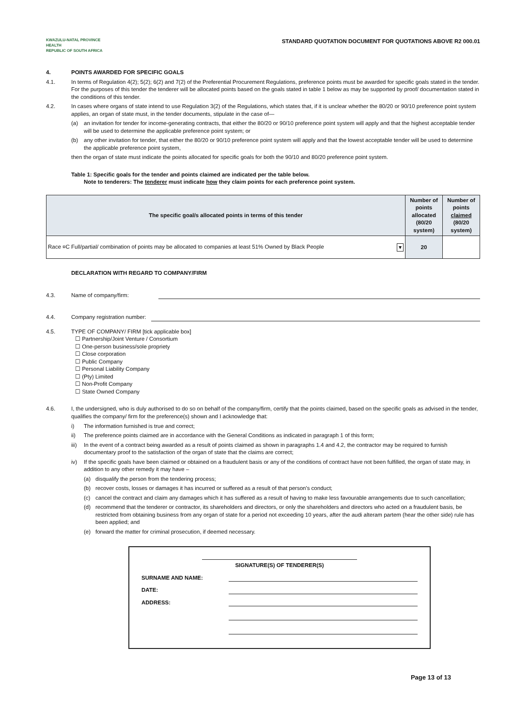KWAZULU-NATAL PROVINCE
HEALTH
REPUBLIC OF SOUTH AFRICA
STANDARD QUOTATION DOCUMENT FOR QUOTATIONS ABOVE R2 000.01
4. POINTS AWARDED FOR SPECIFIC GOALS
4.1. In terms of Regulation 4(2); 5(2); 6(2) and 7(2) of the Preferential Procurement Regulations, preference points must be awarded for specific goals stated in the tender. For the purposes of this tender the tenderer will be allocated points based on the goals stated in table 1 below as may be supported by proof/ documentation stated in the conditions of this tender.
4.2. In cases where organs of state intend to use Regulation 3(2) of the Regulations, which states that, if it is unclear whether the 80/20 or 90/10 preference point system applies, an organ of state must, in the tender documents, stipulate in the case of—
(a) an invitation for tender for income-generating contracts, that either the 80/20 or 90/10 preference point system will apply and that the highest acceptable tender will be used to determine the applicable preference point system; or
(b) any other invitation for tender, that either the 80/20 or 90/10 preference point system will apply and that the lowest acceptable tender will be used to determine the applicable preference point system,
then the organ of state must indicate the points allocated for specific goals for both the 90/10 and 80/20 preference point system.
Table 1: Specific goals for the tender and points claimed are indicated per the table below.
Note to tenderers: The tenderer must indicate how they claim points for each preference point system.
| The specific goal/s allocated points in terms of this tender | Number of points allocated (80/20 system) | Number of points claimed (80/20 system) |
| --- | --- | --- |
| Race ¤C Full/partial/ combination of points may be allocated to companies at least 51% Owned by Black People ▾ | 20 | |
DECLARATION WITH REGARD TO COMPANY/FIRM
4.3. Name of company/firm:
4.4. Company registration number:
4.5. TYPE OF COMPANY/ FIRM [tick applicable box]
☐ Partnership/Joint Venture / Consortium
☐ One-person business/sole propriety
☐ Close corporation
☐ Public Company
☐ Personal Liability Company
☐ (Pty) Limited
☐ Non-Profit Company
☐ State Owned Company
4.6. I, the undersigned, who is duly authorised to do so on behalf of the company/firm, certify that the points claimed, based on the specific goals as advised in the tender, qualifies the company/ firm for the preference(s) shown and I acknowledge that:
i) The information furnished is true and correct;
ii) The preference points claimed are in accordance with the General Conditions as indicated in paragraph 1 of this form;
iii)
In the event of a contract being awarded as a result of points claimed as shown in paragraphs 1.4 and 4.2, the contractor may be required to furnish documentary proof to the satisfaction of the organ of state that the claims are correct;
iv) If the specific goals have been claimed or obtained on a fraudulent basis or any of the conditions of contract have not been fulfilled, the organ of state may, in addition to any other remedy it may have –
(a) disqualify the person from the tendering process;
(b) recover costs, losses or damages it has incurred or suffered as a result of that person's conduct;
(c) cancel the contract and claim any damages which it has suffered as a result of having to make less favourable arrangements due to such cancellation;
(d) recommend that the tenderer or contractor, its shareholders and directors, or only the shareholders and directors who acted on a fraudulent basis, be restricted from obtaining business from any organ of state for a period not exceeding 10 years, after the audi alteram partem (hear the other side) rule has been applied; and
(e) forward the matter for criminal prosecution, if deemed necessary.
SIGNATURE(S) OF TENDERER(S)
SURNAME AND NAME:
DATE:
ADDRESS:
Page 13 of 13